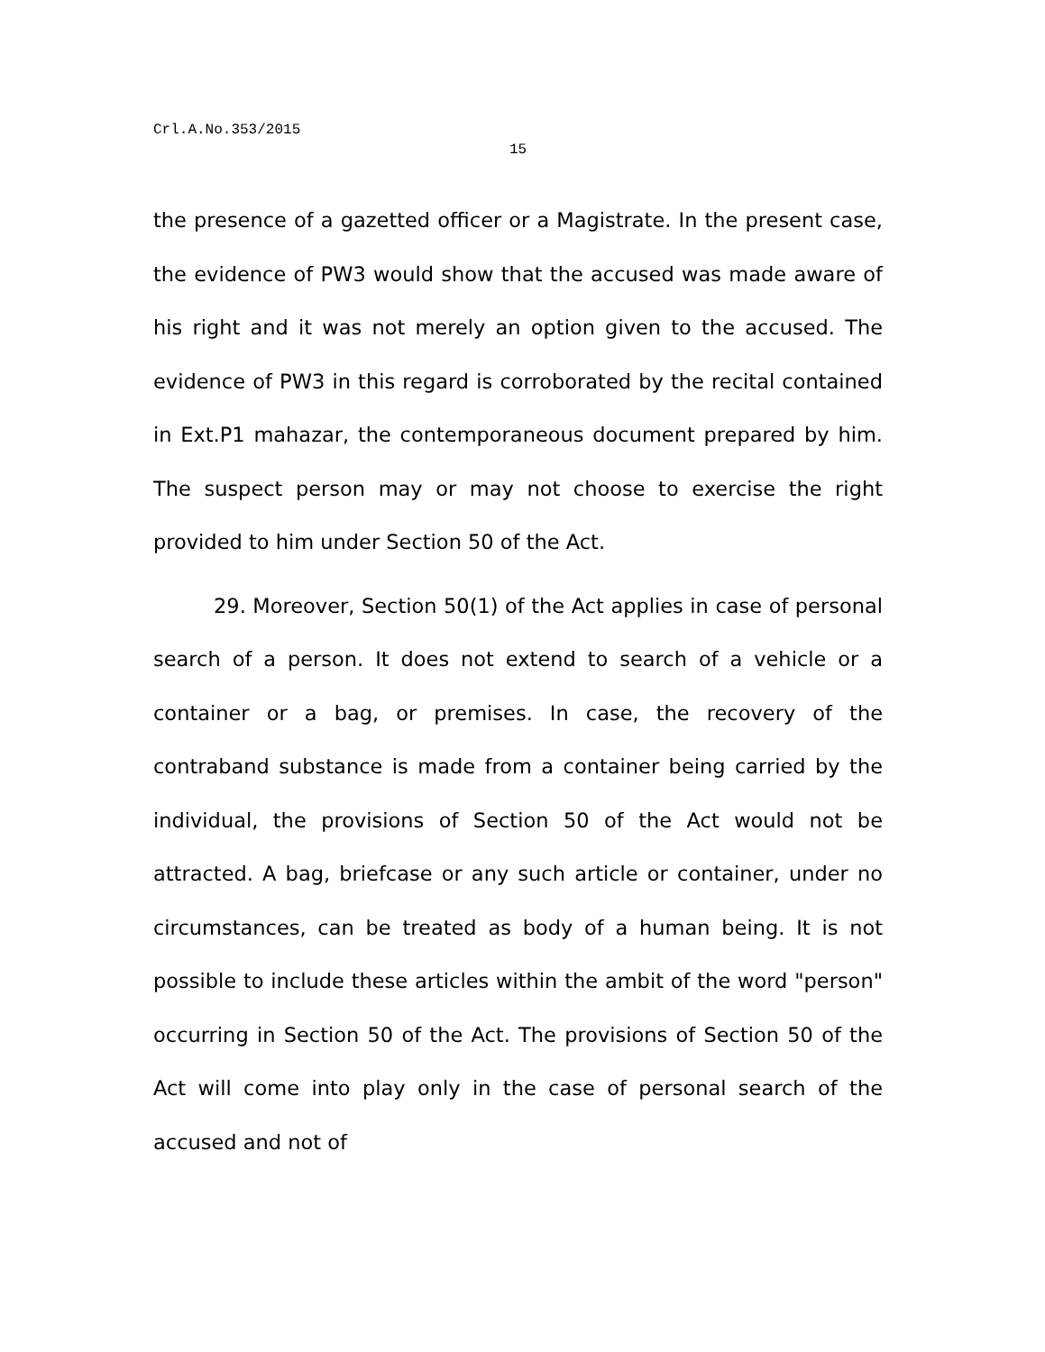Crl.A.No.353/2015
15
the presence of a gazetted officer or a Magistrate. In the present case, the evidence of PW3 would show that the accused was made aware of his right and it was not merely an option given to the accused. The evidence of PW3 in this regard is corroborated by the recital contained in Ext.P1 mahazar, the contemporaneous document prepared by him. The suspect person may or may not choose to exercise the right provided to him under Section 50 of the Act.
29. Moreover, Section 50(1) of the Act applies in case of personal search of a person. It does not extend to search of a vehicle or a container or a bag, or premises. In case, the recovery of the contraband substance is made from a container being carried by the individual, the provisions of Section 50 of the Act would not be attracted. A bag, briefcase or any such article or container, under no circumstances, can be treated as body of a human being. It is not possible to include these articles within the ambit of the word "person" occurring in Section 50 of the Act. The provisions of Section 50 of the Act will come into play only in the case of personal search of the accused and not of